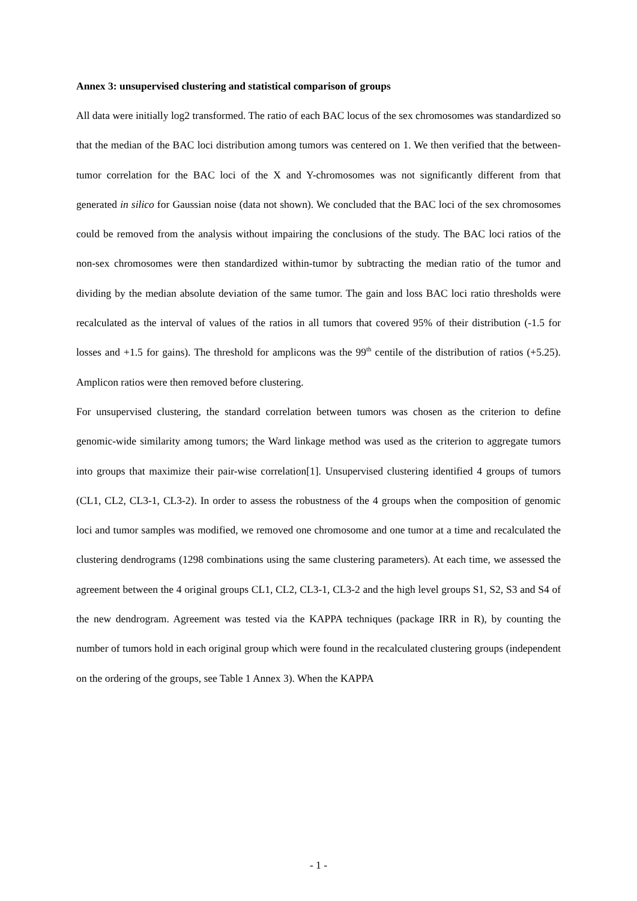Annex 3: unsupervised clustering and statistical comparison of groups
All data were initially log2 transformed. The ratio of each BAC locus of the sex chromosomes was standardized so that the median of the BAC loci distribution among tumors was centered on 1. We then verified that the between-tumor correlation for the BAC loci of the X and Y-chromosomes was not significantly different from that generated in silico for Gaussian noise (data not shown). We concluded that the BAC loci of the sex chromosomes could be removed from the analysis without impairing the conclusions of the study. The BAC loci ratios of the non-sex chromosomes were then standardized within-tumor by subtracting the median ratio of the tumor and dividing by the median absolute deviation of the same tumor. The gain and loss BAC loci ratio thresholds were recalculated as the interval of values of the ratios in all tumors that covered 95% of their distribution (-1.5 for losses and +1.5 for gains). The threshold for amplicons was the 99<sup>th</sup> centile of the distribution of ratios (+5.25). Amplicon ratios were then removed before clustering.
For unsupervised clustering, the standard correlation between tumors was chosen as the criterion to define genomic-wide similarity among tumors; the Ward linkage method was used as the criterion to aggregate tumors into groups that maximize their pair-wise correlation[1]. Unsupervised clustering identified 4 groups of tumors (CL1, CL2, CL3-1, CL3-2). In order to assess the robustness of the 4 groups when the composition of genomic loci and tumor samples was modified, we removed one chromosome and one tumor at a time and recalculated the clustering dendrograms (1298 combinations using the same clustering parameters). At each time, we assessed the agreement between the 4 original groups CL1, CL2, CL3-1, CL3-2 and the high level groups S1, S2, S3 and S4 of the new dendrogram. Agreement was tested via the KAPPA techniques (package IRR in R), by counting the number of tumors hold in each original group which were found in the recalculated clustering groups (independent on the ordering of the groups, see Table 1 Annex 3). When the KAPPA
- 1 -